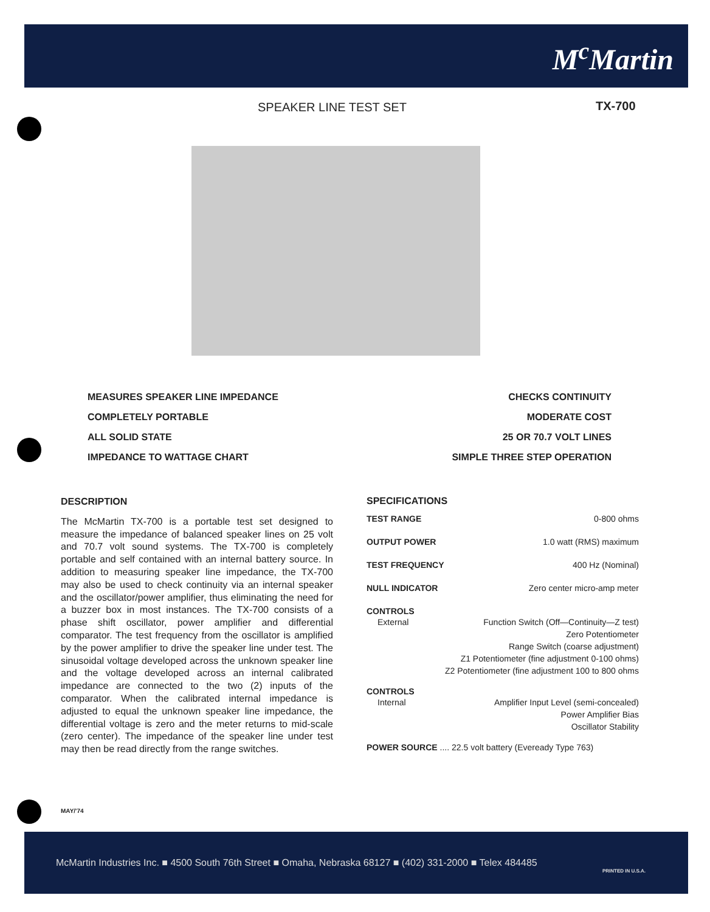M<sup>c</sup>Martin
SPEAKER LINE TEST SET TX-700
MEASURES SPEAKER LINE IMPEDANCE
COMPLETELY PORTABLE
ALL SOLID STATE
IMPEDANCE TO WATTAGE CHART
CHECKS CONTINUITY
MODERATE COST
25 OR 70.7 VOLT LINES
SIMPLE THREE STEP OPERATION
DESCRIPTION
The McMartin TX-700 is a portable test set designed to measure the impedance of balanced speaker lines on 25 volt and 70.7 volt sound systems. The TX-700 is completely portable and self contained with an internal battery source. In addition to measuring speaker line impedance, the TX-700 may also be used to check continuity via an internal speaker and the oscillator/power amplifier, thus eliminating the need for a buzzer box in most instances. The TX-700 consists of a phase shift oscillator, power amplifier and differential comparator. The test frequency from the oscillator is amplified by the power amplifier to drive the speaker line under test. The sinusoidal voltage developed across the unknown speaker line and the voltage developed across an internal calibrated impedance are connected to the two (2) inputs of the comparator. When the calibrated internal impedance is adjusted to equal the unknown speaker line impedance, the differential voltage is zero and the meter returns to mid-scale (zero center). The impedance of the speaker line under test may then be read directly from the range switches.
SPECIFICATIONS
TEST RANGE 0-800 ohms
OUTPUT POWER 1.0 watt (RMS) maximum
TEST FREQUENCY 400 Hz (Nominal)
NULL INDICATOR Zero center micro-amp meter
CONTROLS
External Function Switch (Off—Continuity—Z test)
Zero Potentiometer
Range Switch (coarse adjustment)
Z1 Potentiometer (fine adjustment 0-100 ohms)
Z2 Potentiometer (fine adjustment 100 to 800 ohms
CONTROLS
Internal Amplifier Input Level (semi-concealed)
Power Amplifier Bias
Oscillator Stability
POWER SOURCE .... 22.5 volt battery (Eveready Type 763)
MAY/'74
McMartin Industries Inc. ■ 4500 South 76th Street ■ Omaha, Nebraska 68127 ■ (402) 331-2000 ■ Telex 484485
PRINTED IN U.S.A.